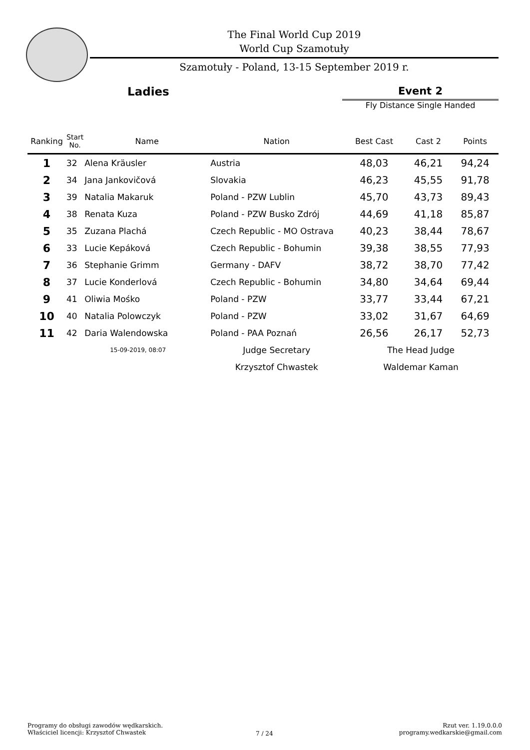The Final World Cup 2019
World Cup Szamotuły
Szamotuły - Poland, 13-15 September 2019 r.
Ladies
Event 2
Fly Distance Single Handed
| Ranking | Start No. | Name | Nation | Best Cast | Cast 2 | Points |
| --- | --- | --- | --- | --- | --- | --- |
| 1 | 32 | Alena Kräusler | Austria | 48,03 | 46,21 | 94,24 |
| 2 | 34 | Jana Jankovičová | Slovakia | 46,23 | 45,55 | 91,78 |
| 3 | 39 | Natalia Makaruk | Poland - PZW Lublin | 45,70 | 43,73 | 89,43 |
| 4 | 38 | Renata Kuza | Poland - PZW Busko Zdrój | 44,69 | 41,18 | 85,87 |
| 5 | 35 | Zuzana Plachá | Czech Republic - MO Ostrava | 40,23 | 38,44 | 78,67 |
| 6 | 33 | Lucie Kepáková | Czech Republic - Bohumin | 39,38 | 38,55 | 77,93 |
| 7 | 36 | Stephanie Grimm | Germany - DAFV | 38,72 | 38,70 | 77,42 |
| 8 | 37 | Lucie Konderlová | Czech Republic - Bohumin | 34,80 | 34,64 | 69,44 |
| 9 | 41 | Oliwia Mośko | Poland - PZW | 33,77 | 33,44 | 67,21 |
| 10 | 40 | Natalia Polowczyk | Poland - PZW | 33,02 | 31,67 | 64,69 |
| 11 | 42 | Daria Walendowska | Poland - PAA Poznań | 26,56 | 26,17 | 52,73 |
| | 15-09-2019, 08:07 | | Judge Secretary | The Head Judge | | |
| | | | Krzysztof Chwastek | Waldemar Kaman | | |
Programy do obsługi zawodów wędkarskich.
Właściciel licencji: Krzysztof Chwastek
7 / 24
Rzut ver. 1.19.0.0.0
programy.wedkarskie@gmail.com